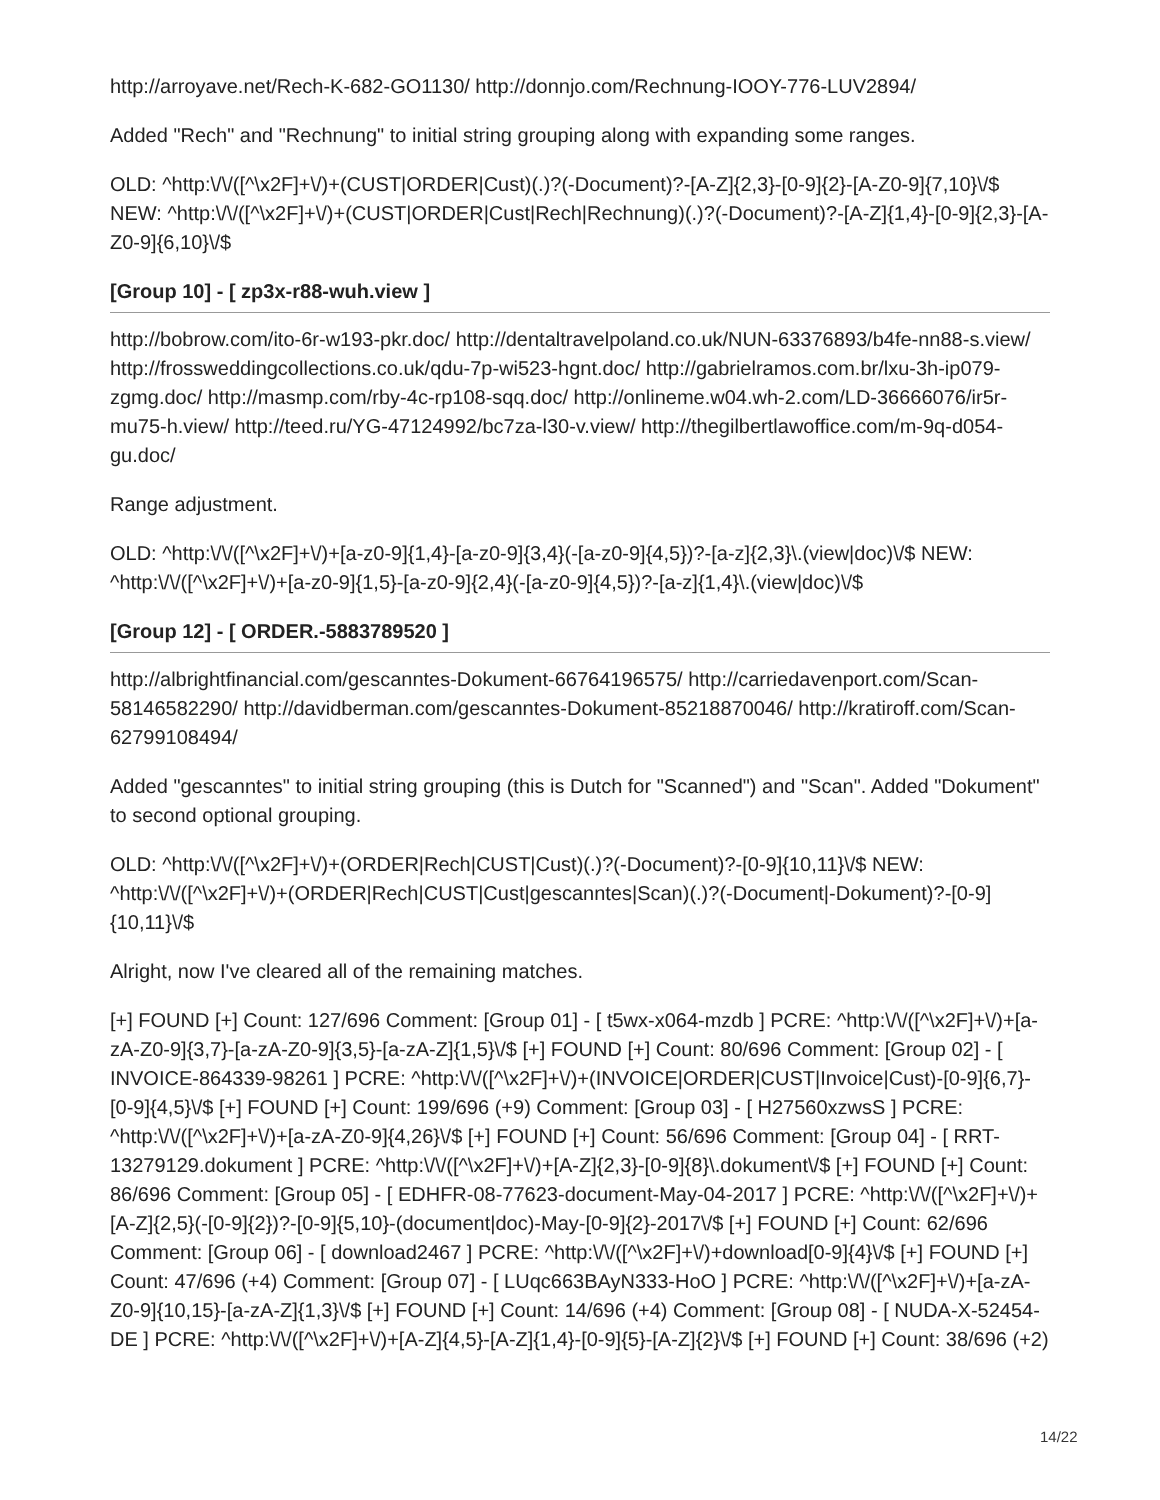http://arroyave.net/Rech-K-682-GO1130/ http://donnjo.com/Rechnung-IOOY-776-LUV2894/
Added "Rech" and "Rechnung" to initial string grouping along with expanding some ranges.
OLD: ^http:\/\/([^\x2F]+\/)+(CUST|ORDER|Cust)(.)?(-Document)?-[A-Z]{2,3}-[0-9]{2}-[A-Z0-9]{7,10}\/$ NEW: ^http:\/\/([^\x2F]+\/)+(CUST|ORDER|Cust|Rech|Rechnung)(.)?(-Document)?-[A-Z]{1,4}-[0-9]{2,3}-[A-Z0-9]{6,10}\/$
[Group 10] - [ zp3x-r88-wuh.view ]
http://bobrow.com/ito-6r-w193-pkr.doc/ http://dentaltravelpoland.co.uk/NUN-63376893/b4fe-nn88-s.view/ http://frossweddingcollections.co.uk/qdu-7p-wi523-hgnt.doc/ http://gabrielramos.com.br/lxu-3h-ip079-zgmg.doc/ http://masmp.com/rby-4c-rp108-sqq.doc/ http://onlineme.w04.wh-2.com/LD-36666076/ir5r-mu75-h.view/ http://teed.ru/YG-47124992/bc7za-l30-v.view/ http://thegilbertlawoffice.com/m-9q-d054-gu.doc/
Range adjustment.
OLD: ^http:\/\/([^\x2F]+\/)+[a-z0-9]{1,4}-[a-z0-9]{3,4}(-[a-z0-9]{4,5})?-[a-z]{2,3}\.(view|doc)\/$ NEW: ^http:\/\/([^\x2F]+\/)+[a-z0-9]{1,5}-[a-z0-9]{2,4}(-[a-z0-9]{4,5})?-[a-z]{1,4}\.(view|doc)\/$
[Group 12] - [ ORDER.-5883789520 ]
http://albrightfinancial.com/gescanntes-Dokument-66764196575/ http://carriedavenport.com/Scan-58146582290/ http://davidberman.com/gescanntes-Dokument-85218870046/ http://kratiroff.com/Scan-62799108494/
Added "gescanntes" to initial string grouping (this is Dutch for "Scanned") and "Scan". Added "Dokument" to second optional grouping.
OLD: ^http:\/\/([^\x2F]+\/)+(ORDER|Rech|CUST|Cust)(.)?(-Document)?-[0-9]{10,11}\/$ NEW: ^http:\/\/([^\x2F]+\/)+(ORDER|Rech|CUST|Cust|gescanntes|Scan)(.)?(-Document|-Dokument)?-[0-9]{10,11}\/$
Alright, now I've cleared all of the remaining matches.
[+] FOUND [+] Count: 127/696 Comment: [Group 01] - [ t5wx-x064-mzdb ] PCRE: ^http:\/\/([^\x2F]+\/)+[a-zA-Z0-9]{3,7}-[a-zA-Z0-9]{3,5}-[a-zA-Z]{1,5}\/$ [+] FOUND [+] Count: 80/696 Comment: [Group 02] - [ INVOICE-864339-98261 ] PCRE: ^http:\/\/([^\x2F]+\/)+(INVOICE|ORDER|CUST|Invoice|Cust)-[0-9]{6,7}-[0-9]{4,5}\/$ [+] FOUND [+] Count: 199/696 (+9) Comment: [Group 03] - [ H27560xzwsS ] PCRE: ^http:\/\/([^\x2F]+\/)+[a-zA-Z0-9]{4,26}\/$ [+] FOUND [+] Count: 56/696 Comment: [Group 04] - [ RRT-13279129.dokument ] PCRE: ^http:\/\/([^\x2F]+\/)+[A-Z]{2,3}-[0-9]{8}\.dokument\/$ [+] FOUND [+] Count: 86/696 Comment: [Group 05] - [ EDHFR-08-77623-document-May-04-2017 ] PCRE: ^http:\/\/([^\x2F]+\/)+[A-Z]{2,5}(-[0-9]{2})?-[0-9]{5,10}-(document|doc)-May-[0-9]{2}-2017\/$ [+] FOUND [+] Count: 62/696 Comment: [Group 06] - [ download2467 ] PCRE: ^http:\/\/([^\x2F]+\/)+download[0-9]{4}\/$ [+] FOUND [+] Count: 47/696 (+4) Comment: [Group 07] - [ LUqc663BAyN333-HoO ] PCRE: ^http:\/\/([^\x2F]+\/)+[a-zA-Z0-9]{10,15}-[a-zA-Z]{1,3}\/$ [+] FOUND [+] Count: 14/696 (+4) Comment: [Group 08] - [ NUDA-X-52454-DE ] PCRE: ^http:\/\/([^\x2F]+\/)+[A-Z]{4,5}-[A-Z]{1,4}-[0-9]{5}-[A-Z]{2}\/$ [+] FOUND [+] Count: 38/696 (+2)
14/22